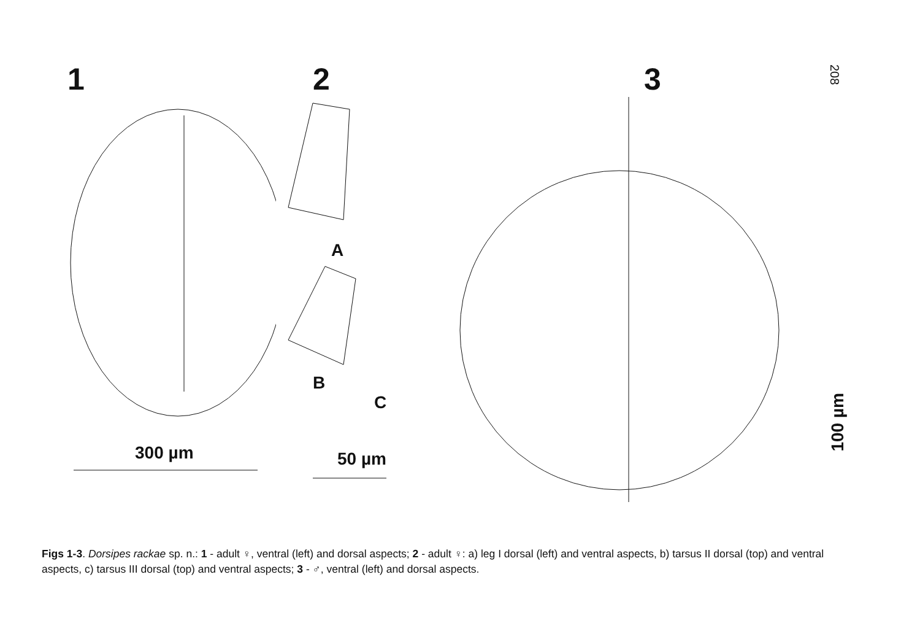208
1
300 µm
2
A
B
C
50 µm
3
100 µm
Figs 1-3. Dorsipes rackae sp. n.: 1 - adult ♀, ventral (left) and dorsal aspects; 2 - adult ♀: a) leg I dorsal (left) and ventral aspects, b) tarsus II dorsal (top) and ventral aspects, c) tarsus III dorsal (top) and ventral aspects; 3 - ♂, ventral (left) and dorsal aspects.